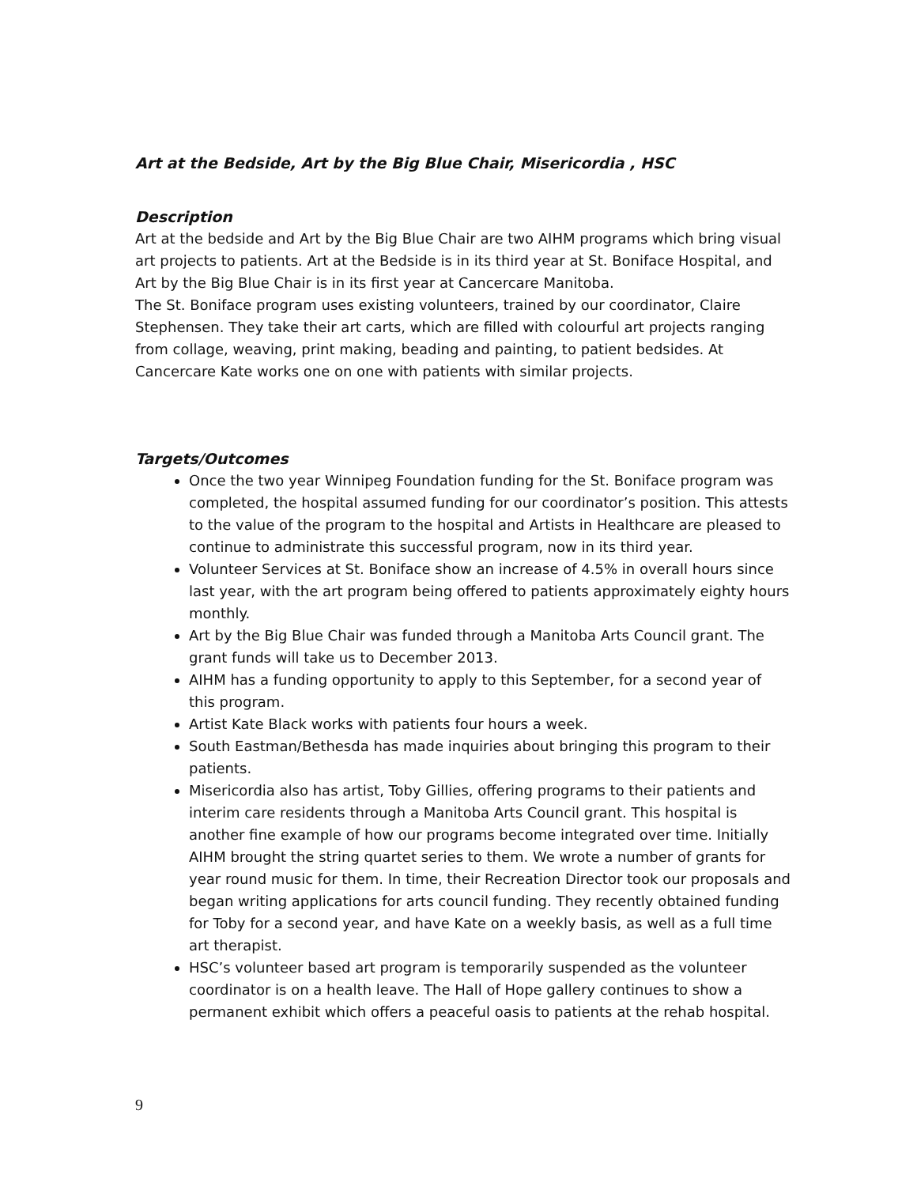Art at the Bedside, Art by the Big Blue Chair, Misericordia , HSC
Description
Art at the bedside and Art by the Big Blue Chair are two AIHM programs which bring visual art projects to patients. Art at the Bedside is in its third year at St. Boniface Hospital, and Art by the Big Blue Chair is in its first year at Cancercare Manitoba.
The St. Boniface program uses existing volunteers, trained by our coordinator, Claire Stephensen. They take their art carts, which are filled with colourful art projects ranging from collage, weaving, print making, beading and painting, to patient bedsides. At Cancercare Kate works one on one with patients with similar projects.
Targets/Outcomes
Once the two year Winnipeg Foundation funding for the St. Boniface program was completed, the hospital assumed funding for our coordinator’s position. This attests to the value of the program to the hospital and Artists in Healthcare are pleased to continue to administrate this successful program, now in its third year.
Volunteer Services at St. Boniface show an increase of 4.5% in overall hours since last year, with the art program being offered to patients approximately eighty hours monthly.
Art by the Big Blue Chair was funded through a Manitoba Arts Council grant. The grant funds will take us to December 2013.
AIHM has a funding opportunity to apply to this September, for a second year of this program.
Artist Kate Black works with patients four hours a week.
South Eastman/Bethesda has made inquiries about bringing this program to their patients.
Misericordia also has artist, Toby Gillies, offering programs to their patients and interim care residents through a Manitoba Arts Council grant. This hospital is another fine example of how our programs become integrated over time. Initially AIHM brought the string quartet series to them. We wrote a number of grants for year round music for them. In time, their Recreation Director took our proposals and began writing applications for arts council funding. They recently obtained funding for Toby for a second year, and have Kate on a weekly basis, as well as a full time art therapist.
HSC’s volunteer based art program is temporarily suspended as the volunteer coordinator is on a health leave. The Hall of Hope gallery continues to show a permanent exhibit which offers a peaceful oasis to patients at the rehab hospital.
9